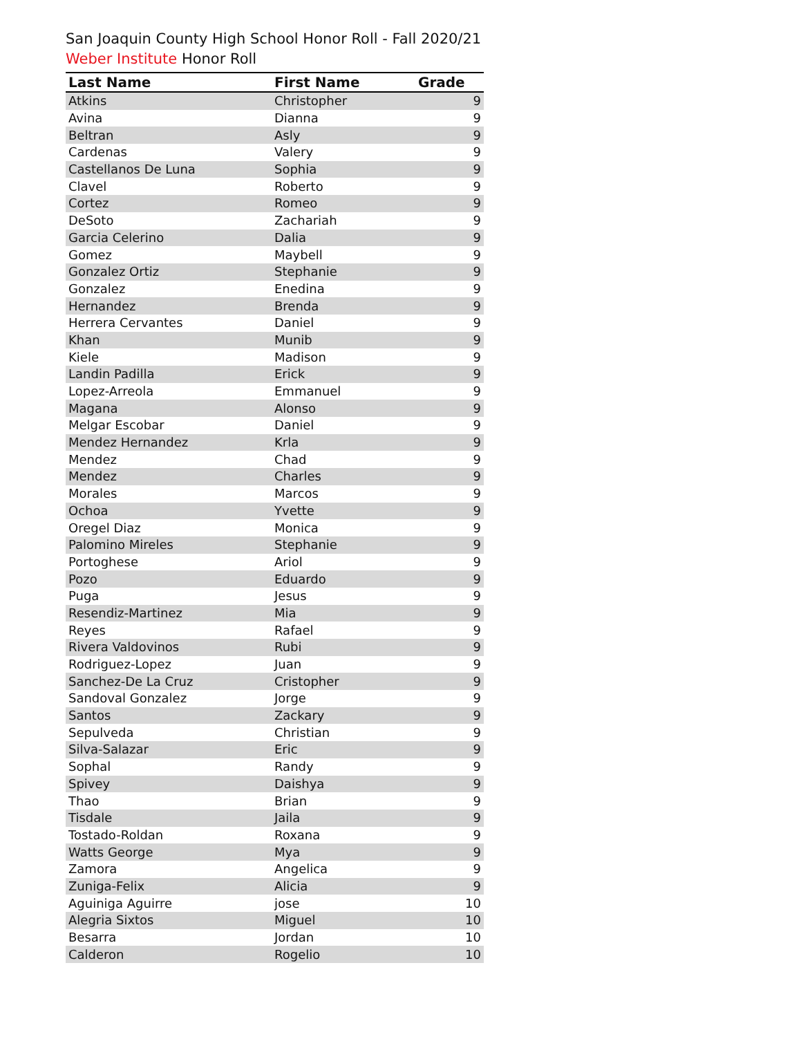San Joaquin County High School Honor Roll - Fall 2020/21
Weber Institute Honor Roll
| Last Name | First Name | Grade |
| --- | --- | --- |
| Atkins | Christopher | 9 |
| Avina | Dianna | 9 |
| Beltran | Asly | 9 |
| Cardenas | Valery | 9 |
| Castellanos De Luna | Sophia | 9 |
| Clavel | Roberto | 9 |
| Cortez | Romeo | 9 |
| DeSoto | Zachariah | 9 |
| Garcia Celerino | Dalia | 9 |
| Gomez | Maybell | 9 |
| Gonzalez Ortiz | Stephanie | 9 |
| Gonzalez | Enedina | 9 |
| Hernandez | Brenda | 9 |
| Herrera Cervantes | Daniel | 9 |
| Khan | Munib | 9 |
| Kiele | Madison | 9 |
| Landin Padilla | Erick | 9 |
| Lopez-Arreola | Emmanuel | 9 |
| Magana | Alonso | 9 |
| Melgar Escobar | Daniel | 9 |
| Mendez Hernandez | Krla | 9 |
| Mendez | Chad | 9 |
| Mendez | Charles | 9 |
| Morales | Marcos | 9 |
| Ochoa | Yvette | 9 |
| Oregel Diaz | Monica | 9 |
| Palomino Mireles | Stephanie | 9 |
| Portoghese | Ariol | 9 |
| Pozo | Eduardo | 9 |
| Puga | Jesus | 9 |
| Resendiz-Martinez | Mia | 9 |
| Reyes | Rafael | 9 |
| Rivera Valdovinos | Rubi | 9 |
| Rodriguez-Lopez | Juan | 9 |
| Sanchez-De La Cruz | Cristopher | 9 |
| Sandoval Gonzalez | Jorge | 9 |
| Santos | Zackary | 9 |
| Sepulveda | Christian | 9 |
| Silva-Salazar | Eric | 9 |
| Sophal | Randy | 9 |
| Spivey | Daishya | 9 |
| Thao | Brian | 9 |
| Tisdale | Jaila | 9 |
| Tostado-Roldan | Roxana | 9 |
| Watts George | Mya | 9 |
| Zamora | Angelica | 9 |
| Zuniga-Felix | Alicia | 9 |
| Aguiniga Aguirre | jose | 10 |
| Alegria Sixtos | Miguel | 10 |
| Besarra | Jordan | 10 |
| Calderon | Rogelio | 10 |